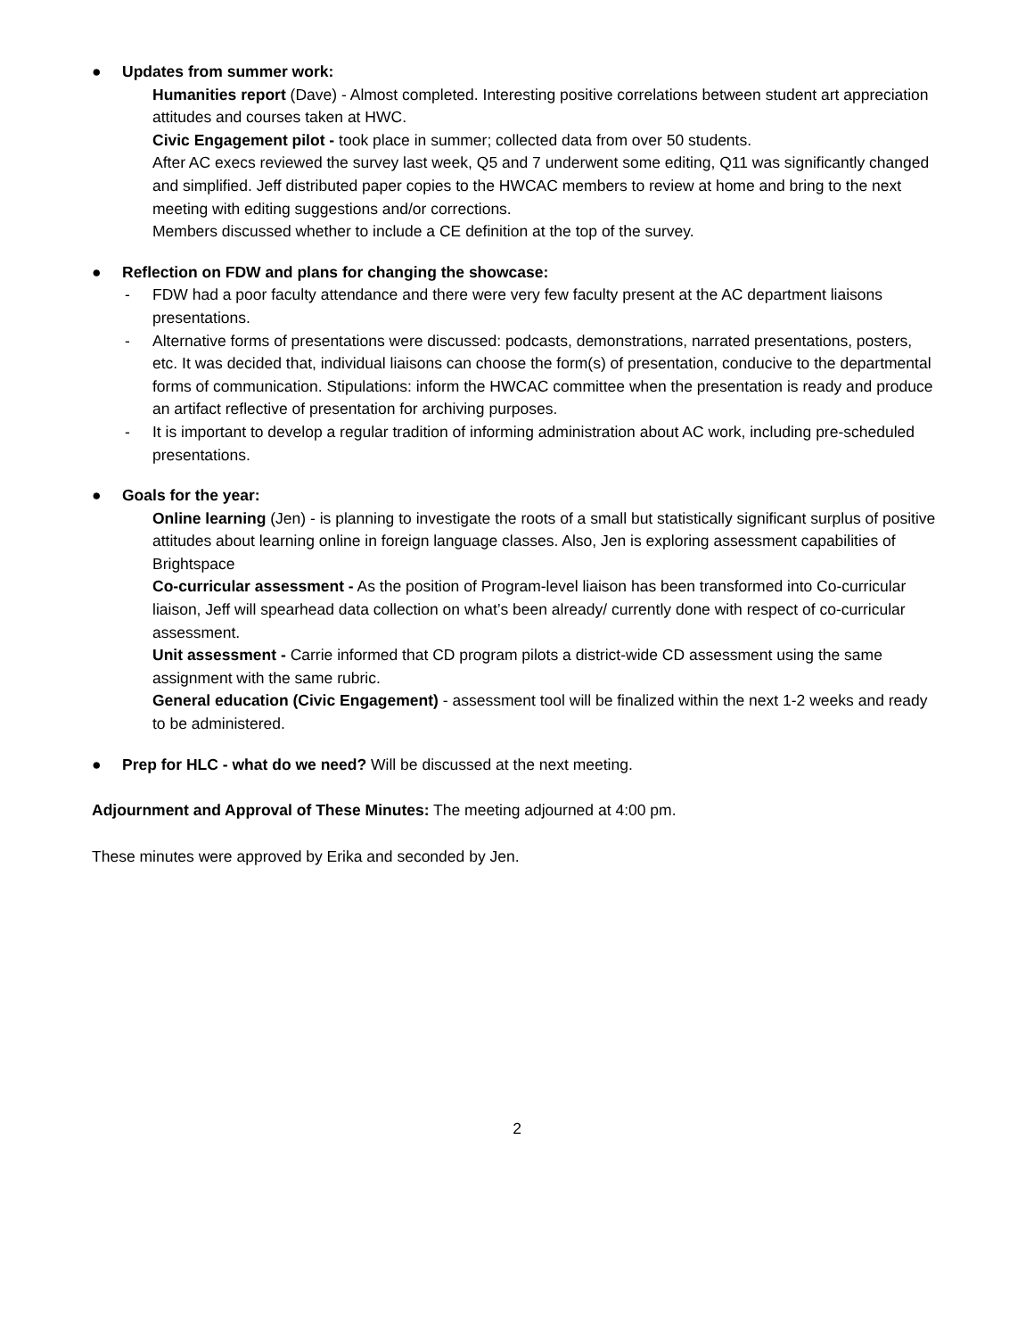● Updates from summer work:
Humanities report (Dave) - Almost completed. Interesting positive correlations between student art appreciation attitudes and courses taken at HWC.
Civic Engagement pilot - took place in summer; collected data from over 50 students.
After AC execs reviewed the survey last week, Q5 and 7 underwent some editing, Q11 was significantly changed and simplified. Jeff distributed paper copies to the HWCAC members to review at home and bring to the next meeting with editing suggestions and/or corrections.
Members discussed whether to include a CE definition at the top of the survey.
● Reflection on FDW and plans for changing the showcase:
- FDW had a poor faculty attendance and there were very few faculty present at the AC department liaisons presentations.
- Alternative forms of presentations were discussed: podcasts, demonstrations, narrated presentations, posters, etc. It was decided that, individual liaisons can choose the form(s) of presentation, conducive to the departmental forms of communication. Stipulations: inform the HWCAC committee when the presentation is ready and produce an artifact reflective of presentation for archiving purposes.
- It is important to develop a regular tradition of informing administration about AC work, including pre-scheduled presentations.
● Goals for the year:
Online learning (Jen) - is planning to investigate the roots of a small but statistically significant surplus of positive attitudes about learning online in foreign language classes. Also, Jen is exploring assessment capabilities of Brightspace
Co-curricular assessment - As the position of Program-level liaison has been transformed into Co-curricular liaison, Jeff will spearhead data collection on what’s been already/ currently done with respect of co-curricular assessment.
Unit assessment - Carrie informed that CD program pilots a district-wide CD assessment using the same assignment with the same rubric.
General education (Civic Engagement) - assessment tool will be finalized within the next 1-2 weeks and ready to be administered.
● Prep for HLC - what do we need? Will be discussed at the next meeting.
Adjournment and Approval of These Minutes: The meeting adjourned at 4:00 pm.
These minutes were approved by Erika and seconded by Jen.
2